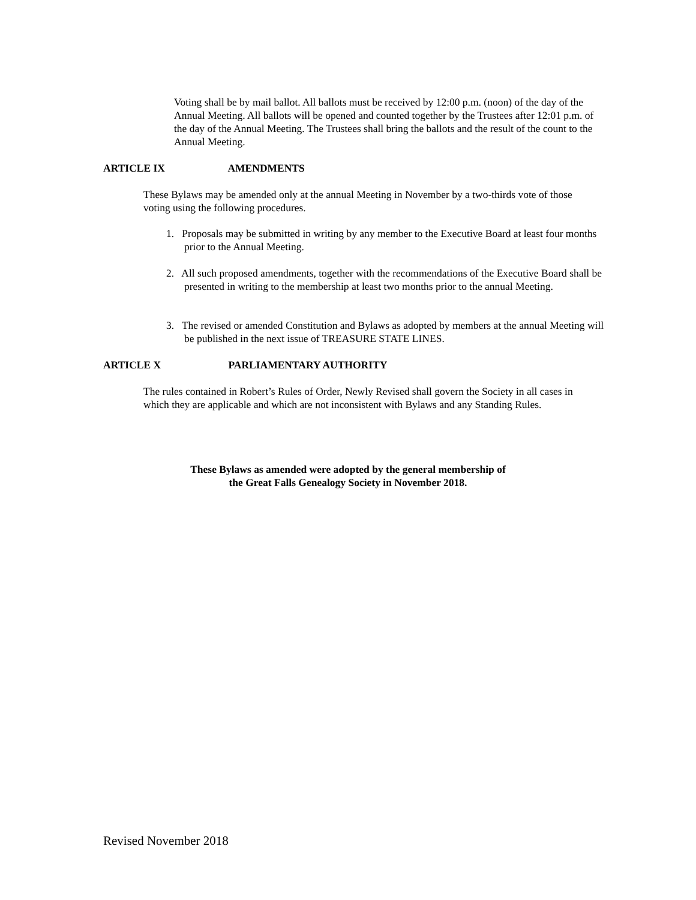Voting shall be by mail ballot. All ballots must be received by 12:00 p.m. (noon) of the day of the Annual Meeting. All ballots will be opened and counted together by the Trustees after 12:01 p.m. of the day of the Annual Meeting. The Trustees shall bring the ballots and the result of the count to the Annual Meeting.
ARTICLE IX AMENDMENTS
These Bylaws may be amended only at the annual Meeting in November by a two-thirds vote of those voting using the following procedures.
1. Proposals may be submitted in writing by any member to the Executive Board at least four months prior to the Annual Meeting.
2. All such proposed amendments, together with the recommendations of the Executive Board shall be presented in writing to the membership at least two months prior to the annual Meeting.
3. The revised or amended Constitution and Bylaws as adopted by members at the annual Meeting will be published in the next issue of TREASURE STATE LINES.
ARTICLE X PARLIAMENTARY AUTHORITY
The rules contained in Robert’s Rules of Order, Newly Revised shall govern the Society in all cases in which they are applicable and which are not inconsistent with Bylaws and any Standing Rules.
These Bylaws as amended were adopted by the general membership of
the Great Falls Genealogy Society in November 2018.
Revised November 2018